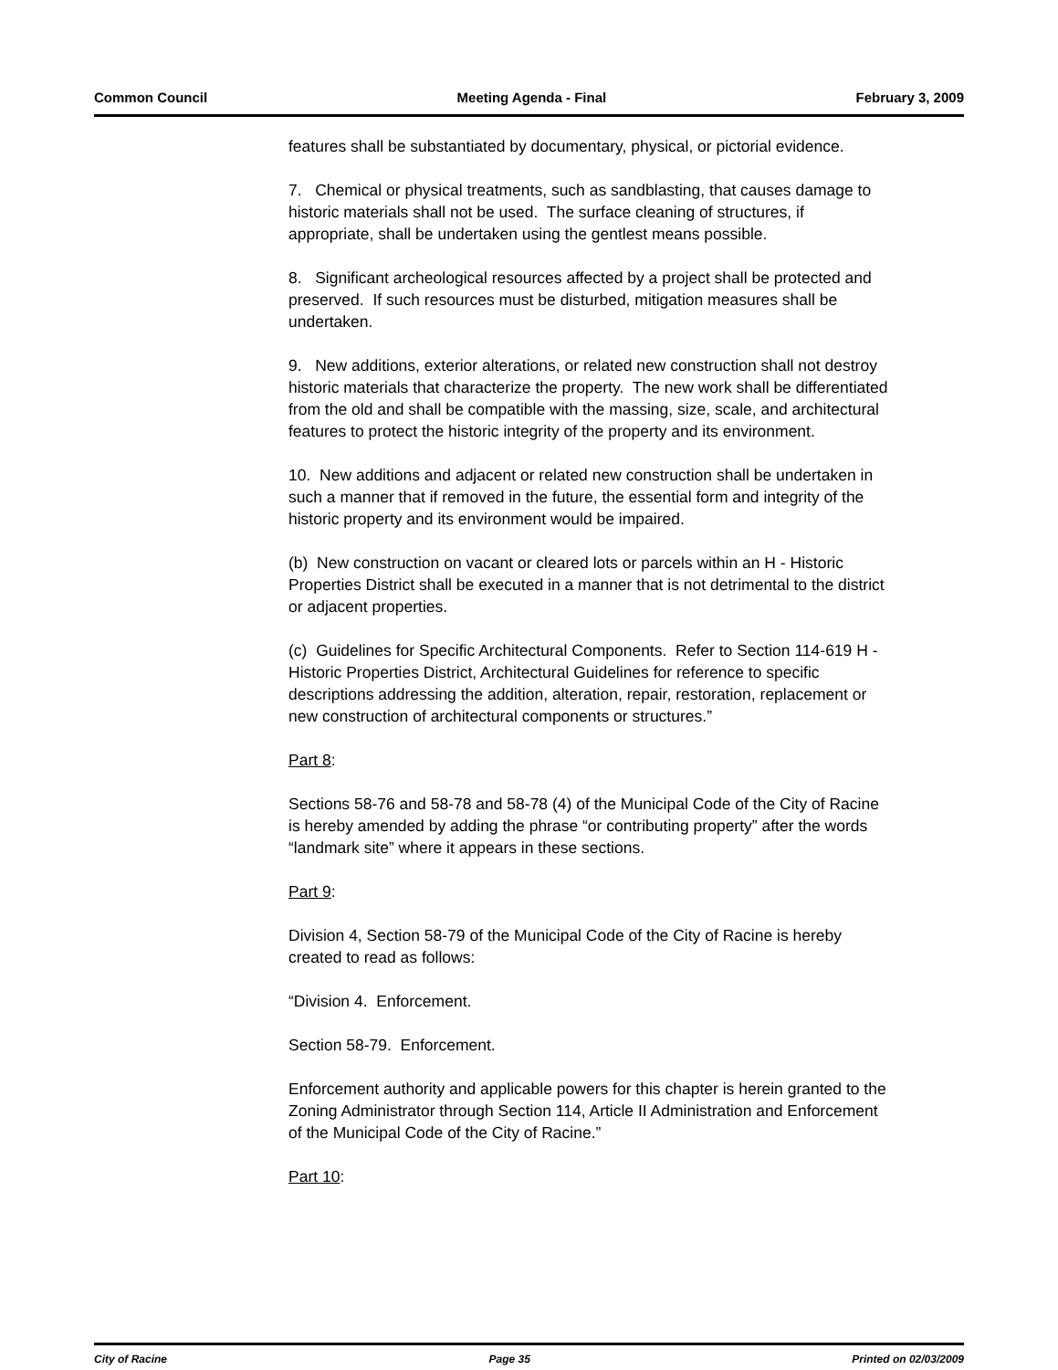Common Council Meeting Agenda - Final February 3, 2009
features shall be substantiated by documentary, physical, or pictorial evidence.
7. Chemical or physical treatments, such as sandblasting, that causes damage to historic materials shall not be used. The surface cleaning of structures, if appropriate, shall be undertaken using the gentlest means possible.
8. Significant archeological resources affected by a project shall be protected and preserved. If such resources must be disturbed, mitigation measures shall be undertaken.
9. New additions, exterior alterations, or related new construction shall not destroy historic materials that characterize the property. The new work shall be differentiated from the old and shall be compatible with the massing, size, scale, and architectural features to protect the historic integrity of the property and its environment.
10. New additions and adjacent or related new construction shall be undertaken in such a manner that if removed in the future, the essential form and integrity of the historic property and its environment would be impaired.
(b) New construction on vacant or cleared lots or parcels within an H - Historic Properties District shall be executed in a manner that is not detrimental to the district or adjacent properties.
(c) Guidelines for Specific Architectural Components. Refer to Section 114-619 H - Historic Properties District, Architectural Guidelines for reference to specific descriptions addressing the addition, alteration, repair, restoration, replacement or new construction of architectural components or structures.”
Part 8:
Sections 58-76 and 58-78 and 58-78 (4) of the Municipal Code of the City of Racine is hereby amended by adding the phrase “or contributing property” after the words “landmark site” where it appears in these sections.
Part 9:
Division 4, Section 58-79 of the Municipal Code of the City of Racine is hereby created to read as follows:
“Division 4. Enforcement.
Section 58-79. Enforcement.
Enforcement authority and applicable powers for this chapter is herein granted to the Zoning Administrator through Section 114, Article II Administration and Enforcement of the Municipal Code of the City of Racine.”
Part 10:
City of Racine Page 35 Printed on 02/03/2009